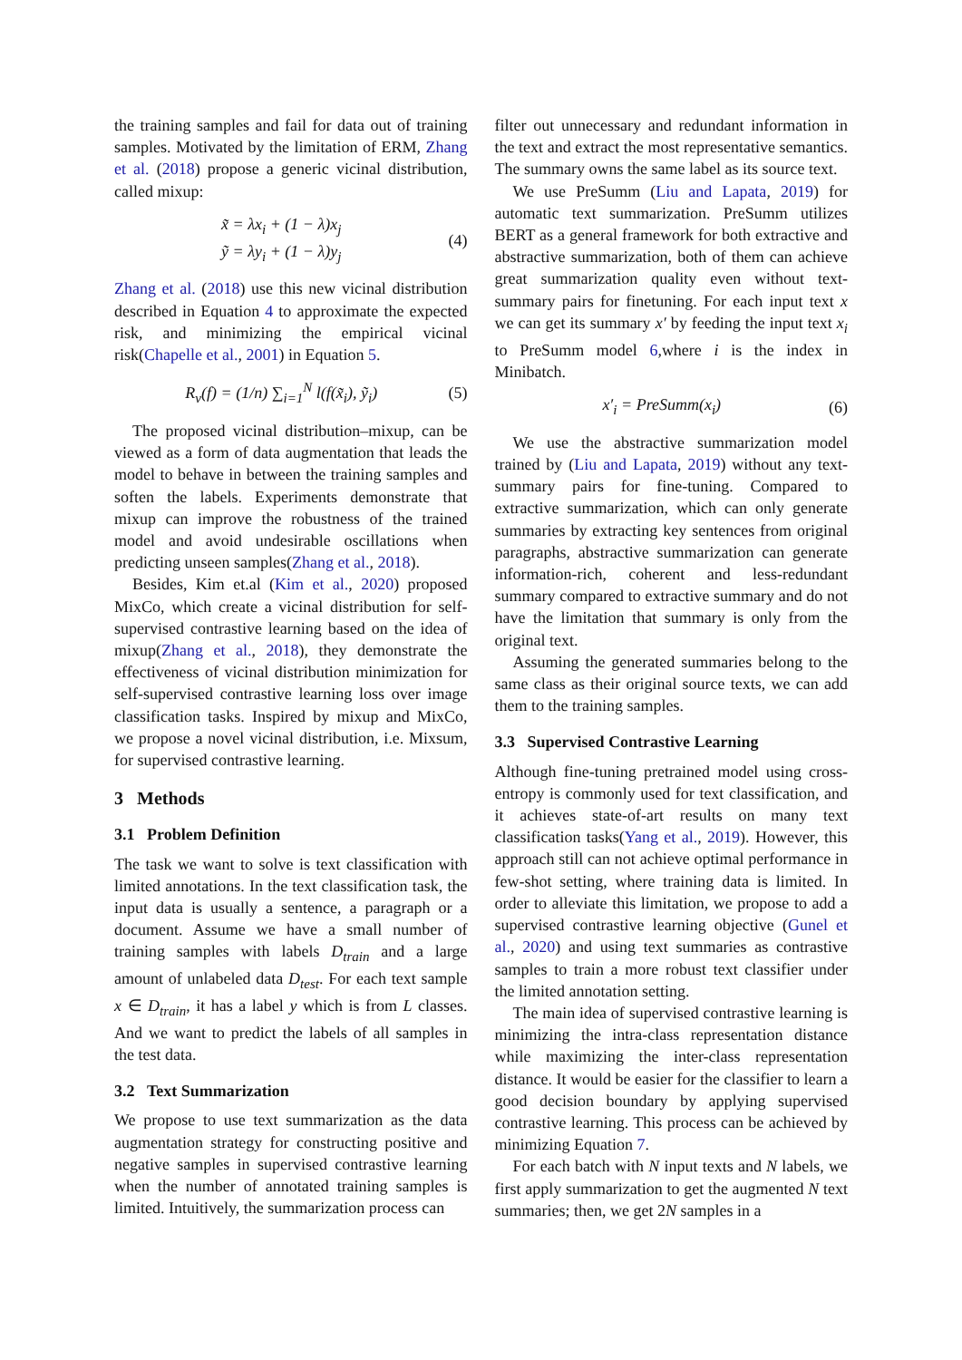the training samples and fail for data out of training samples. Motivated by the limitation of ERM, Zhang et al. (2018) propose a generic vicinal distribution, called mixup:
x̃ = λx<sub>i</sub> + (1 − λ)x<sub>j</sub>
ỹ = λy<sub>i</sub> + (1 − λ)y<sub>j</sub>
(4)
Zhang et al. (2018) use this new vicinal distribution described in Equation 4 to approximate the expected risk, and minimizing the empirical vicinal risk(Chapelle et al., 2001) in Equation 5.
R<sub>v</sub>(f) = (1/n) ∑<sub>i=1</sub><sup>N</sup> l(f(x̃<sub>i</sub>), ỹ<sub>i</sub>)
(5)
The proposed vicinal distribution–mixup, can be viewed as a form of data augmentation that leads the model to behave in between the training samples and soften the labels. Experiments demonstrate that mixup can improve the robustness of the trained model and avoid undesirable oscillations when predicting unseen samples(Zhang et al., 2018).
Besides, Kim et.al (Kim et al., 2020) proposed MixCo, which create a vicinal distribution for self-supervised contrastive learning based on the idea of mixup(Zhang et al., 2018), they demonstrate the effectiveness of vicinal distribution minimization for self-supervised contrastive learning loss over image classification tasks. Inspired by mixup and MixCo, we propose a novel vicinal distribution, i.e. Mixsum, for supervised contrastive learning.
3 Methods
3.1 Problem Definition
The task we want to solve is text classification with limited annotations. In the text classification task, the input data is usually a sentence, a paragraph or a document. Assume we have a small number of training samples with labels D<sub>train</sub> and a large amount of unlabeled data D<sub>test</sub>. For each text sample x ∈ D<sub>train</sub>, it has a label y which is from L classes. And we want to predict the labels of all samples in the test data.
3.2 Text Summarization
We propose to use text summarization as the data augmentation strategy for constructing positive and negative samples in supervised contrastive learning when the number of annotated training samples is limited. Intuitively, the summarization process can
filter out unnecessary and redundant information in the text and extract the most representative semantics. The summary owns the same label as its source text.
We use PreSumm (Liu and Lapata, 2019) for automatic text summarization. PreSumm utilizes BERT as a general framework for both extractive and abstractive summarization, both of them can achieve great summarization quality even without text-summary pairs for finetuning. For each input text x we can get its summary x′ by feeding the input text x<sub>i</sub> to PreSumm model 6,where i is the index in Minibatch.
x′<sub>i</sub> = PreSumm(x<sub>i</sub>) (6)
We use the abstractive summarization model trained by (Liu and Lapata, 2019) without any text-summary pairs for fine-tuning. Compared to extractive summarization, which can only generate summaries by extracting key sentences from original paragraphs, abstractive summarization can generate information-rich, coherent and less-redundant summary compared to extractive summary and do not have the limitation that summary is only from the original text.
Assuming the generated summaries belong to the same class as their original source texts, we can add them to the training samples.
3.3 Supervised Contrastive Learning
Although fine-tuning pretrained model using cross-entropy is commonly used for text classification, and it achieves state-of-art results on many text classification tasks(Yang et al., 2019). However, this approach still can not achieve optimal performance in few-shot setting, where training data is limited. In order to alleviate this limitation, we propose to add a supervised contrastive learning objective (Gunel et al., 2020) and using text summaries as contrastive samples to train a more robust text classifier under the limited annotation setting.
The main idea of supervised contrastive learning is minimizing the intra-class representation distance while maximizing the inter-class representation distance. It would be easier for the classifier to learn a good decision boundary by applying supervised contrastive learning. This process can be achieved by minimizing Equation 7.
For each batch with N input texts and N labels, we first apply summarization to get the augmented N text summaries; then, we get 2N samples in a